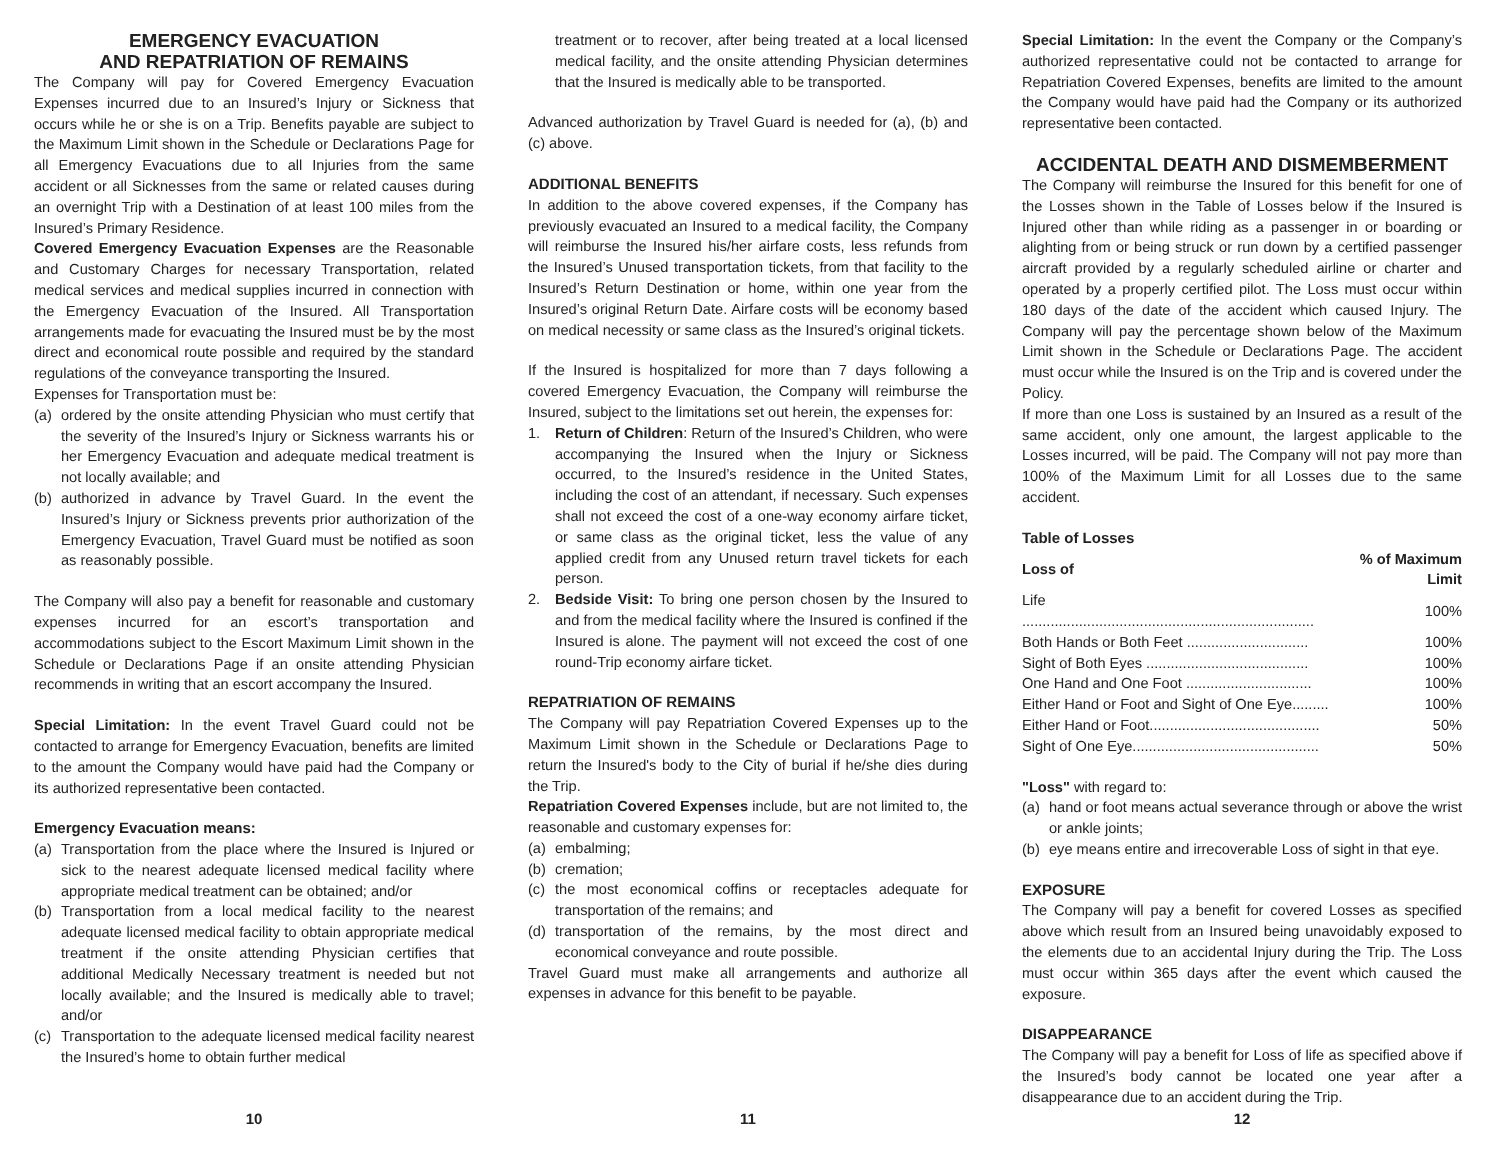EMERGENCY EVACUATION
AND REPATRIATION OF REMAINS
The Company will pay for Covered Emergency Evacuation Expenses incurred due to an Insured’s Injury or Sickness that occurs while he or she is on a Trip. Benefits payable are subject to the Maximum Limit shown in the Schedule or Declarations Page for all Emergency Evacuations due to all Injuries from the same accident or all Sicknesses from the same or related causes during an overnight Trip with a Destination of at least 100 miles from the Insured’s Primary Residence.
Covered Emergency Evacuation Expenses are the Reasonable and Customary Charges for necessary Transportation, related medical services and medical supplies incurred in connection with the Emergency Evacuation of the Insured. All Transportation arrangements made for evacuating the Insured must be by the most direct and economical route possible and required by the standard regulations of the conveyance transporting the Insured.
Expenses for Transportation must be:
(a) ordered by the onsite attending Physician who must certify that the severity of the Insured’s Injury or Sickness warrants his or her Emergency Evacuation and adequate medical treatment is not locally available; and
(b) authorized in advance by Travel Guard. In the event the Insured’s Injury or Sickness prevents prior authorization of the Emergency Evacuation, Travel Guard must be notified as soon as reasonably possible.
The Company will also pay a benefit for reasonable and customary expenses incurred for an escort’s transportation and accommodations subject to the Escort Maximum Limit shown in the Schedule or Declarations Page if an onsite attending Physician recommends in writing that an escort accompany the Insured.
Special Limitation: In the event Travel Guard could not be contacted to arrange for Emergency Evacuation, benefits are limited to the amount the Company would have paid had the Company or its authorized representative been contacted.
Emergency Evacuation means:
(a) Transportation from the place where the Insured is Injured or sick to the nearest adequate licensed medical facility where appropriate medical treatment can be obtained; and/or
(b) Transportation from a local medical facility to the nearest adequate licensed medical facility to obtain appropriate medical treatment if the onsite attending Physician certifies that additional Medically Necessary treatment is needed but not locally available; and the Insured is medically able to travel; and/or
(c) Transportation to the adequate licensed medical facility nearest the Insured’s home to obtain further medical
10
treatment or to recover, after being treated at a local licensed medical facility, and the onsite attending Physician determines that the Insured is medically able to be transported.
Advanced authorization by Travel Guard is needed for (a), (b) and (c) above.
ADDITIONAL BENEFITS
In addition to the above covered expenses, if the Company has previously evacuated an Insured to a medical facility, the Company will reimburse the Insured his/her airfare costs, less refunds from the Insured’s Unused transportation tickets, from that facility to the Insured’s Return Destination or home, within one year from the Insured’s original Return Date. Airfare costs will be economy based on medical necessity or same class as the Insured’s original tickets.
If the Insured is hospitalized for more than 7 days following a covered Emergency Evacuation, the Company will reimburse the Insured, subject to the limitations set out herein, the expenses for:
1. Return of Children: Return of the Insured’s Children, who were accompanying the Insured when the Injury or Sickness occurred, to the Insured’s residence in the United States, including the cost of an attendant, if necessary. Such expenses shall not exceed the cost of a one-way economy airfare ticket, or same class as the original ticket, less the value of any applied credit from any Unused return travel tickets for each person.
2. Bedside Visit: To bring one person chosen by the Insured to and from the medical facility where the Insured is confined if the Insured is alone. The payment will not exceed the cost of one round-Trip economy airfare ticket.
REPATRIATION OF REMAINS
The Company will pay Repatriation Covered Expenses up to the Maximum Limit shown in the Schedule or Declarations Page to return the Insured's body to the City of burial if he/she dies during the Trip.
Repatriation Covered Expenses include, but are not limited to, the reasonable and customary expenses for:
(a) embalming;
(b) cremation;
(c) the most economical coffins or receptacles adequate for transportation of the remains; and
(d) transportation of the remains, by the most direct and economical conveyance and route possible.
Travel Guard must make all arrangements and authorize all expenses in advance for this benefit to be payable.
11
Special Limitation: In the event the Company or the Company’s authorized representative could not be contacted to arrange for Repatriation Covered Expenses, benefits are limited to the amount the Company would have paid had the Company or its authorized representative been contacted.
ACCIDENTAL DEATH AND DISMEMBERMENT
The Company will reimburse the Insured for this benefit for one of the Losses shown in the Table of Losses below if the Insured is Injured other than while riding as a passenger in or boarding or alighting from or being struck or run down by a certified passenger aircraft provided by a regularly scheduled airline or charter and operated by a properly certified pilot. The Loss must occur within 180 days of the date of the accident which caused Injury. The Company will pay the percentage shown below of the Maximum Limit shown in the Schedule or Declarations Page. The accident must occur while the Insured is on the Trip and is covered under the Policy.
If more than one Loss is sustained by an Insured as a result of the same accident, only one amount, the largest applicable to the Losses incurred, will be paid. The Company will not pay more than 100% of the Maximum Limit for all Losses due to the same accident.
Table of Losses
| Loss of | % of Maximum Limit |
| --- | --- |
| Life ........................................................................ | 100% |
| Both Hands or Both Feet .............................. | 100% |
| Sight of Both Eyes ........................................ | 100% |
| One Hand and One Foot ............................... | 100% |
| Either Hand or Foot and Sight of One Eye......... | 100% |
| Either Hand or Foot.......................................... | 50% |
| Sight of One Eye.............................................. | 50% |
"Loss" with regard to:
(a) hand or foot means actual severance through or above the wrist or ankle joints;
(b) eye means entire and irrecoverable Loss of sight in that eye.
EXPOSURE
The Company will pay a benefit for covered Losses as specified above which result from an Insured being unavoidably exposed to the elements due to an accidental Injury during the Trip. The Loss must occur within 365 days after the event which caused the exposure.
DISAPPEARANCE
The Company will pay a benefit for Loss of life as specified above if the Insured’s body cannot be located one year after a disappearance due to an accident during the Trip.
12